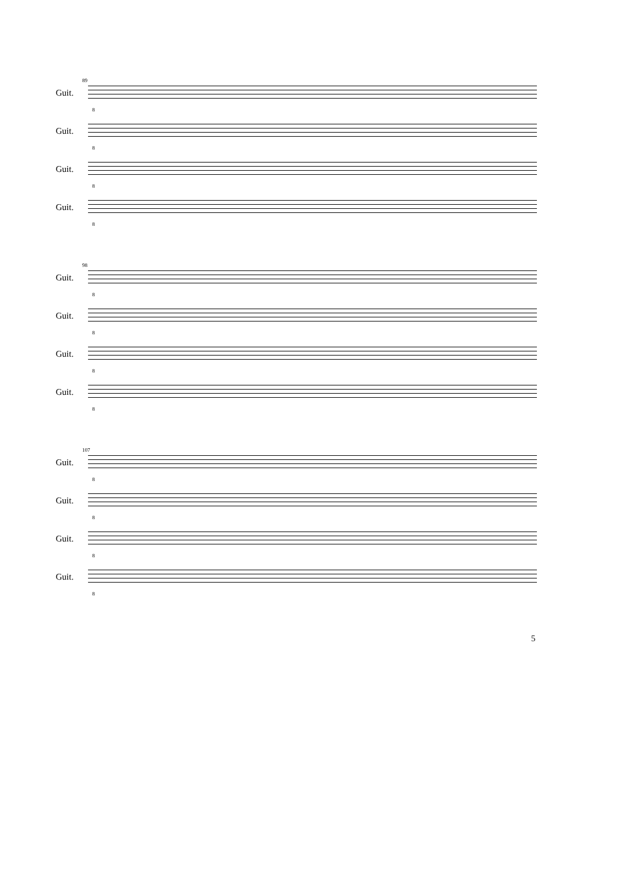89
Guit.
8
Guit.
8
Guit.
8
Guit.
8
98
Guit.
8
Guit.
8
Guit.
8
Guit.
8
107
Guit.
8
Guit.
8
Guit.
8
Guit.
8
5